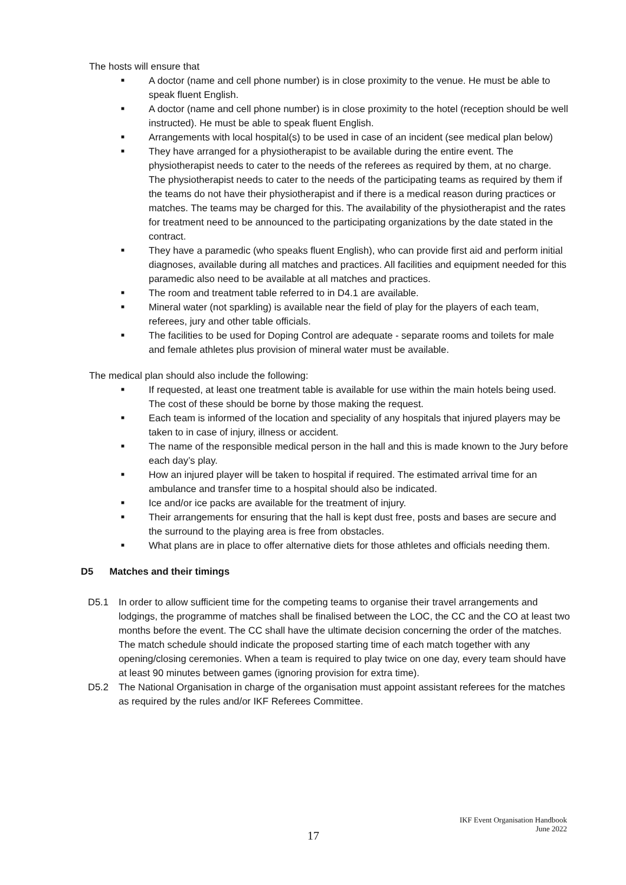The hosts will ensure that
■ A doctor (name and cell phone number) is in close proximity to the venue. He must be able to speak fluent English.
■ A doctor (name and cell phone number) is in close proximity to the hotel (reception should be well instructed). He must be able to speak fluent English.
■ Arrangements with local hospital(s) to be used in case of an incident (see medical plan below)
■ They have arranged for a physiotherapist to be available during the entire event. The physiotherapist needs to cater to the needs of the referees as required by them, at no charge. The physiotherapist needs to cater to the needs of the participating teams as required by them if the teams do not have their physiotherapist and if there is a medical reason during practices or matches. The teams may be charged for this. The availability of the physiotherapist and the rates for treatment need to be announced to the participating organizations by the date stated in the contract.
■ They have a paramedic (who speaks fluent English), who can provide first aid and perform initial diagnoses, available during all matches and practices. All facilities and equipment needed for this paramedic also need to be available at all matches and practices.
■ The room and treatment table referred to in D4.1 are available.
■ Mineral water (not sparkling) is available near the field of play for the players of each team, referees, jury and other table officials.
■ The facilities to be used for Doping Control are adequate - separate rooms and toilets for male and female athletes plus provision of mineral water must be available.
The medical plan should also include the following:
■ If requested, at least one treatment table is available for use within the main hotels being used. The cost of these should be borne by those making the request.
■ Each team is informed of the location and speciality of any hospitals that injured players may be taken to in case of injury, illness or accident.
■ The name of the responsible medical person in the hall and this is made known to the Jury before each day’s play.
■ How an injured player will be taken to hospital if required. The estimated arrival time for an ambulance and transfer time to a hospital should also be indicated.
■ Ice and/or ice packs are available for the treatment of injury.
■ Their arrangements for ensuring that the hall is kept dust free, posts and bases are secure and the surround to the playing area is free from obstacles.
■ What plans are in place to offer alternative diets for those athletes and officials needing them.
D5 Matches and their timings
D5.1 In order to allow sufficient time for the competing teams to organise their travel arrangements and lodgings, the programme of matches shall be finalised between the LOC, the CC and the CO at least two months before the event. The CC shall have the ultimate decision concerning the order of the matches. The match schedule should indicate the proposed starting time of each match together with any opening/closing ceremonies. When a team is required to play twice on one day, every team should have at least 90 minutes between games (ignoring provision for extra time).
D5.2 The National Organisation in charge of the organisation must appoint assistant referees for the matches as required by the rules and/or IKF Referees Committee.
17
IKF Event Organisation Handbook
June 2022